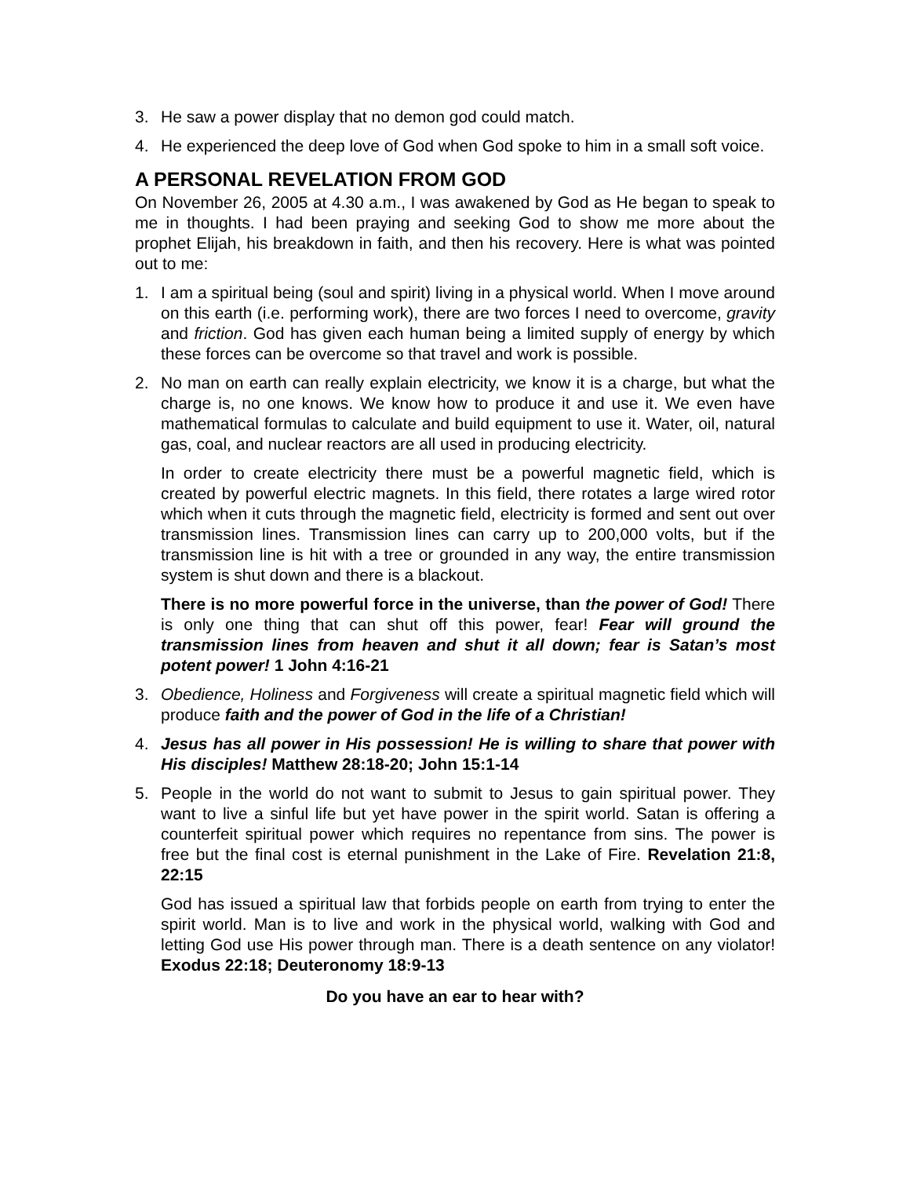3. He saw a power display that no demon god could match.
4. He experienced the deep love of God when God spoke to him in a small soft voice.
A PERSONAL REVELATION FROM GOD
On November 26, 2005 at 4.30 a.m., I was awakened by God as He began to speak to me in thoughts. I had been praying and seeking God to show me more about the prophet Elijah, his breakdown in faith, and then his recovery. Here is what was pointed out to me:
1. I am a spiritual being (soul and spirit) living in a physical world. When I move around on this earth (i.e. performing work), there are two forces I need to overcome, gravity and friction. God has given each human being a limited supply of energy by which these forces can be overcome so that travel and work is possible.
2. No man on earth can really explain electricity, we know it is a charge, but what the charge is, no one knows. We know how to produce it and use it. We even have mathematical formulas to calculate and build equipment to use it. Water, oil, natural gas, coal, and nuclear reactors are all used in producing electricity.
In order to create electricity there must be a powerful magnetic field, which is created by powerful electric magnets. In this field, there rotates a large wired rotor which when it cuts through the magnetic field, electricity is formed and sent out over transmission lines. Transmission lines can carry up to 200,000 volts, but if the transmission line is hit with a tree or grounded in any way, the entire transmission system is shut down and there is a blackout.
There is no more powerful force in the universe, than the power of God! There is only one thing that can shut off this power, fear! Fear will ground the transmission lines from heaven and shut it all down; fear is Satan’s most potent power! 1 John 4:16-21
3. Obedience, Holiness and Forgiveness will create a spiritual magnetic field which will produce faith and the power of God in the life of a Christian!
4. Jesus has all power in His possession! He is willing to share that power with His disciples! Matthew 28:18-20; John 15:1-14
5. People in the world do not want to submit to Jesus to gain spiritual power. They want to live a sinful life but yet have power in the spirit world. Satan is offering a counterfeit spiritual power which requires no repentance from sins. The power is free but the final cost is eternal punishment in the Lake of Fire. Revelation 21:8, 22:15
God has issued a spiritual law that forbids people on earth from trying to enter the spirit world. Man is to live and work in the physical world, walking with God and letting God use His power through man. There is a death sentence on any violator! Exodus 22:18; Deuteronomy 18:9-13
Do you have an ear to hear with?